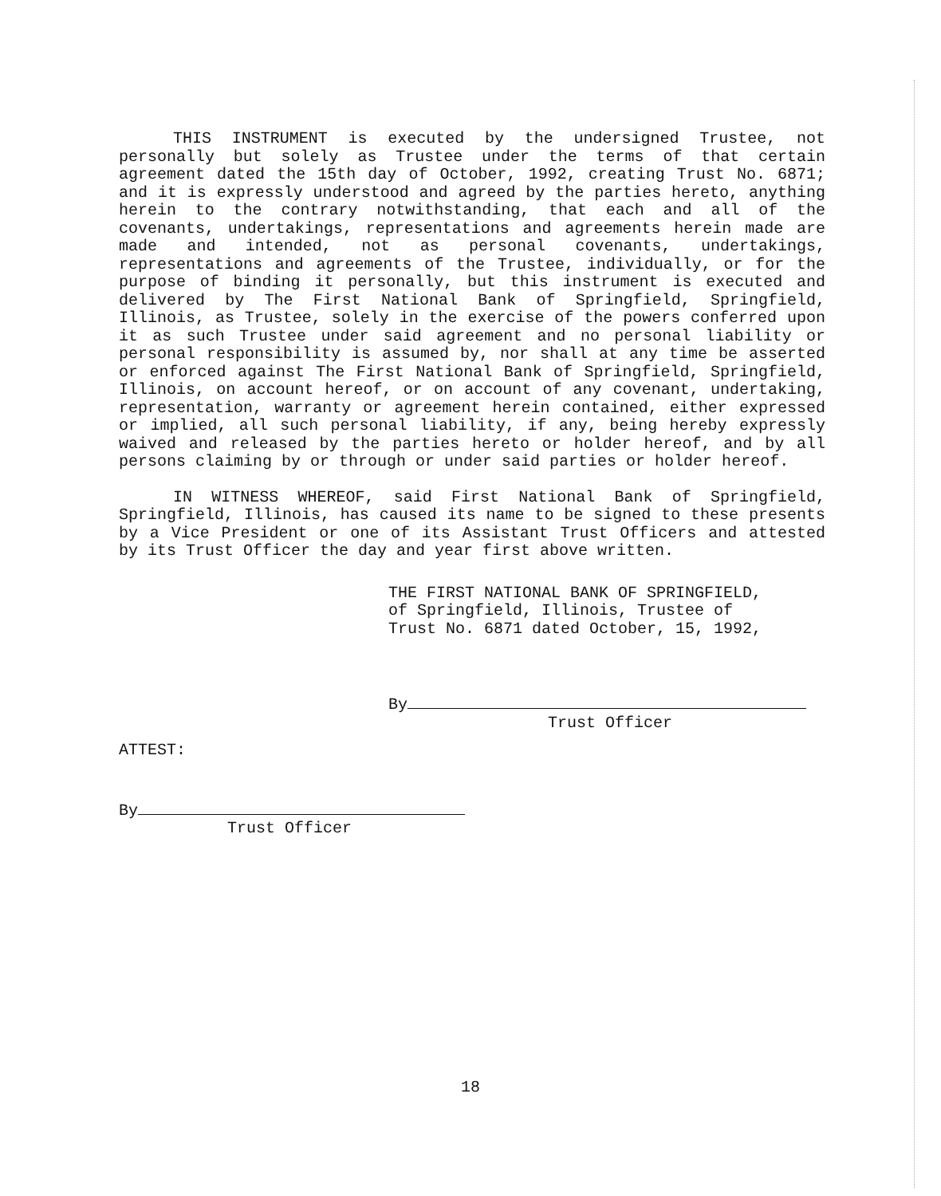THIS INSTRUMENT is executed by the undersigned Trustee, not personally but solely as Trustee under the terms of that certain agreement dated the 15th day of October, 1992, creating Trust No. 6871; and it is expressly understood and agreed by the parties hereto, anything herein to the contrary notwithstanding, that each and all of the covenants, undertakings, representations and agreements herein made are made and intended, not as personal covenants, undertakings, representations and agreements of the Trustee, individually, or for the purpose of binding it personally, but this instrument is executed and delivered by The First National Bank of Springfield, Springfield, Illinois, as Trustee, solely in the exercise of the powers conferred upon it as such Trustee under said agreement and no personal liability or personal responsibility is assumed by, nor shall at any time be asserted or enforced against The First National Bank of Springfield, Springfield, Illinois, on account hereof, or on account of any covenant, undertaking, representation, warranty or agreement herein contained, either expressed or implied, all such personal liability, if any, being hereby expressly waived and released by the parties hereto or holder hereof, and by all persons claiming by or through or under said parties or holder hereof.
IN WITNESS WHEREOF, said First National Bank of Springfield, Springfield, Illinois, has caused its name to be signed to these presents by a Vice President or one of its Assistant Trust Officers and attested by its Trust Officer the day and year first above written.
THE FIRST NATIONAL BANK OF SPRINGFIELD,
of Springfield, Illinois, Trustee of
Trust No. 6871 dated October, 15, 1992,
By
Trust Officer
ATTEST:
By
Trust Officer
18